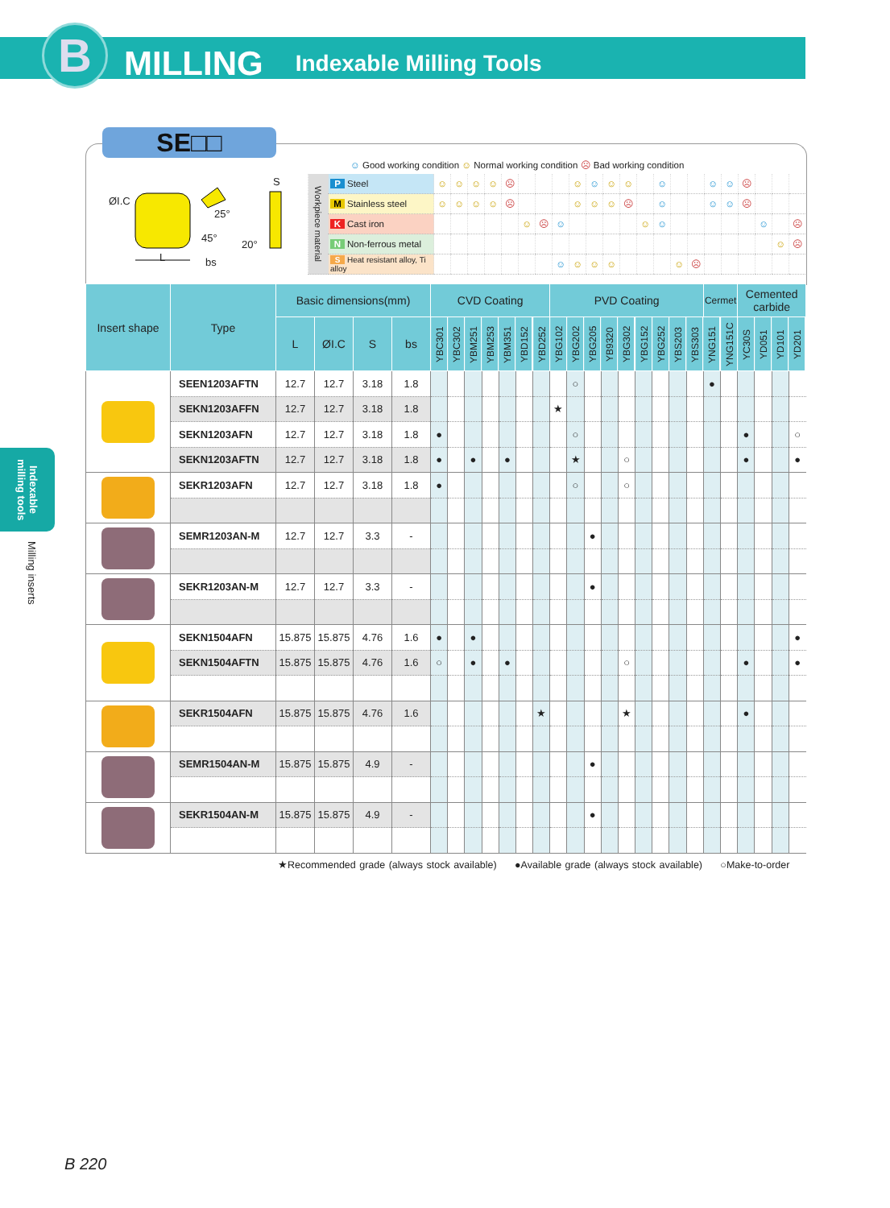B
MILLING
Indexable Milling Tools
Indexable milling tools
Milling inserts
SE□□
☺ Good working condition ☺ Normal working condition ☹ Bad working condition
ØI.C
25°
45°
L bs
S
20°
| Workpiece material | P Steel | ☺ | ☺ | ☺ | ☺ | ☹ | | | | ☺ | ☺ | ☺ | ☺ | | ☺ | | | ☺ | ☺ | ☹ | | | |
| | M Stainless steel | ☺ | ☺ | ☺ | ☺ | ☹ | | | | ☺ | ☺ | ☺ | ☹ | | ☺ | | | ☺ | ☺ | ☹ | | | |
| | K Cast iron | | | | | | ☺ | ☹ | ☺ | | | | | ☺ | ☺ | | | | | | ☺ | | ☹ |
| | N Non-ferrous metal | | | | | | | | | | | | | | | | | | | | | ☺ | ☹ |
| | S Heat resistant alloy, Ti alloy | | | | | | | | ☺ | ☺ | ☺ | ☺ | | | | ☺ | ☹ | | | | | | |
| Insert shape | Type | Basic dimensions(mm) | | | | CVD Coating | | | | | | | PVD Coating | | | | | | | | | Cermet | | Cemented carbide | | | |
| --- | --- | --- | --- | --- | --- | --- | --- | --- | --- | --- | --- | --- | --- | --- | --- | --- | --- | --- | --- | --- | --- | --- | --- | --- | --- | --- | --- |
| | | L | ØI.C | S | bs | YBC301 | YBC302 | YBM251 | YBM253 | YBM351 | YBD152 | YBD252 | YBG102 | YBG202 | YBG205 | YB9320 | YBG302 | YBG152 | YBG252 | YBS203 | YBS303 | YNG151 | YNG151C | YC30S | YD051 | YD101 | YD201 |
| | SEEN1203AFTN | 12.7 | 12.7 | 3.18 | 1.8 | | | | | | | | | ○ | | | | | | | | ● | | | | | |
| | SEKN1203AFFN | 12.7 | 12.7 | 3.18 | 1.8 | | | | | | | | ★ | | | | | | | | | | | | | | |
| | SEKN1203AFN | 12.7 | 12.7 | 3.18 | 1.8 | ● | | | | | | | | ○ | | | | | | | | | | ● | | | ○ |
| | SEKN1203AFTN | 12.7 | 12.7 | 3.18 | 1.8 | ● | | ● | | ● | | | | ★ | | | ○ | | | | | | | ● | | | ● |
| | SEKR1203AFN | 12.7 | 12.7 | 3.18 | 1.8 | ● | | | | | | | | ○ | | | ○ | | | | | | | | | | |
| | SEMR1203AN-M | 12.7 | 12.7 | 3.3 | - | | | | | | | | | | ● | | | | | | | | | | | | |
| | SEKR1203AN-M | 12.7 | 12.7 | 3.3 | - | | | | | | | | | | ● | | | | | | | | | | | | |
| | SEKN1504AFN | 15.875 | 15.875 | 4.76 | 1.6 | ● | | ● | | | | | | | | | | | | | | | | | | | ● |
| | SEKN1504AFTN | 15.875 | 15.875 | 4.76 | 1.6 | ○ | | ● | | ● | | | | | | | ○ | | | | | | | ● | | | ● |
| | SEKR1504AFN | 15.875 | 15.875 | 4.76 | 1.6 | | | | | | | ★ | | | | | ★ | | | | | | | ● | | | |
| | SEMR1504AN-M | 15.875 | 15.875 | 4.9 | - | | | | | | | | | | ● | | | | | | | | | | | | |
| | SEKR1504AN-M | 15.875 | 15.875 | 4.9 | - | | | | | | | | | | ● | | | | | | | | | | | | |
★Recommended grade (always stock available) ●Available grade (always stock available) ○Make-to-order
B 220